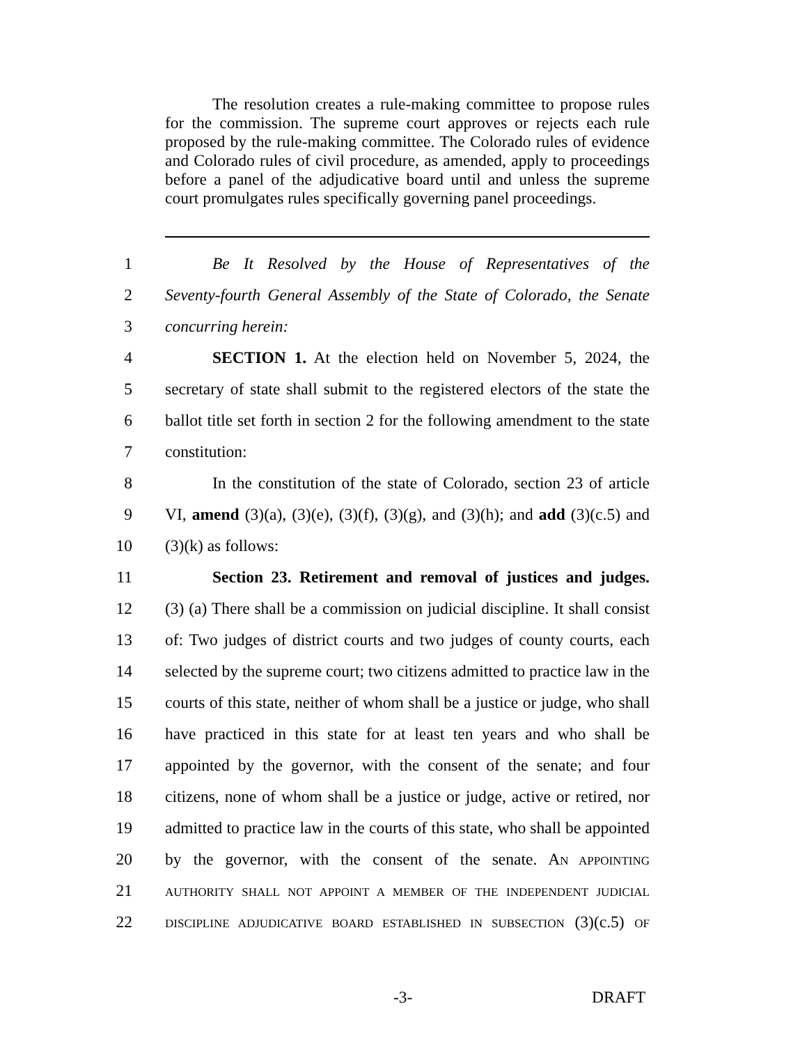The resolution creates a rule-making committee to propose rules for the commission. The supreme court approves or rejects each rule proposed by the rule-making committee. The Colorado rules of evidence and Colorado rules of civil procedure, as amended, apply to proceedings before a panel of the adjudicative board until and unless the supreme court promulgates rules specifically governing panel proceedings.
1 Be It Resolved by the House of Representatives of the
2 Seventy-fourth General Assembly of the State of Colorado, the Senate
3 concurring herein:
4 SECTION 1. At the election held on November 5, 2024, the
5 secretary of state shall submit to the registered electors of the state the
6 ballot title set forth in section 2 for the following amendment to the state
7 constitution:
8 In the constitution of the state of Colorado, section 23 of article
9 VI, amend (3)(a), (3)(e), (3)(f), (3)(g), and (3)(h); and add (3)(c.5) and
10 (3)(k) as follows:
11 Section 23. Retirement and removal of justices and judges.
12 (3) (a) There shall be a commission on judicial discipline. It shall consist
13 of: Two judges of district courts and two judges of county courts, each
14 selected by the supreme court; two citizens admitted to practice law in the
15 courts of this state, neither of whom shall be a justice or judge, who shall
16 have practiced in this state for at least ten years and who shall be
17 appointed by the governor, with the consent of the senate; and four
18 citizens, none of whom shall be a justice or judge, active or retired, nor
19 admitted to practice law in the courts of this state, who shall be appointed
20 by the governor, with the consent of the senate. AN APPOINTING
21 AUTHORITY SHALL NOT APPOINT A MEMBER OF THE INDEPENDENT JUDICIAL
22 DISCIPLINE ADJUDICATIVE BOARD ESTABLISHED IN SUBSECTION (3)(c.5) OF
-3- DRAFT